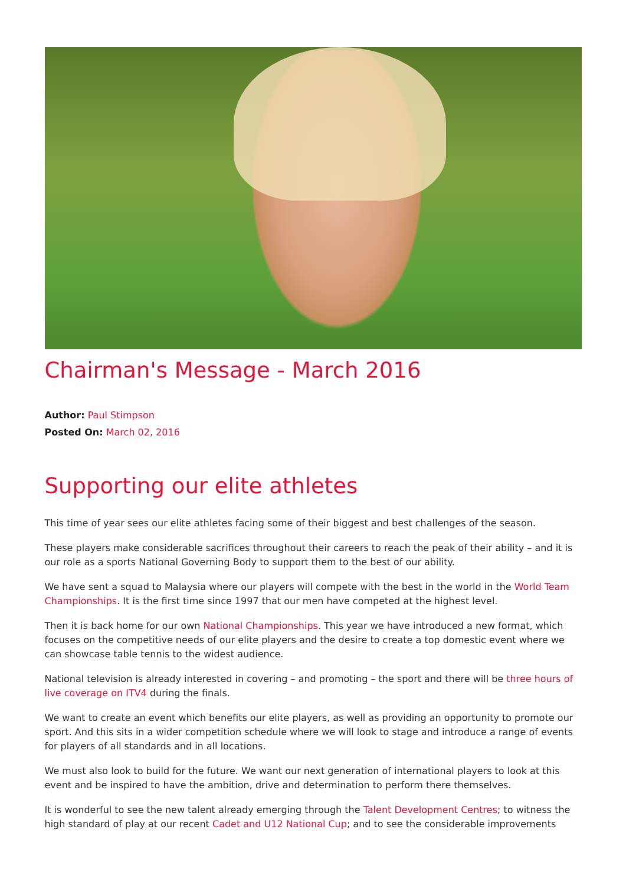Chairman's Message - March 2016
Author: Paul Stimpson
Posted On: March 02, 2016
Supporting our elite athletes
This time of year sees our elite athletes facing some of their biggest and best challenges of the season.
These players make considerable sacrifices throughout their careers to reach the peak of their ability – and it is our role as a sports National Governing Body to support them to the best of our ability.
We have sent a squad to Malaysia where our players will compete with the best in the world in the World Team Championships. It is the first time since 1997 that our men have competed at the highest level.
Then it is back home for our own National Championships. This year we have introduced a new format, which focuses on the competitive needs of our elite players and the desire to create a top domestic event where we can showcase table tennis to the widest audience.
National television is already interested in covering – and promoting – the sport and there will be three hours of live coverage on ITV4 during the finals.
We want to create an event which benefits our elite players, as well as providing an opportunity to promote our sport. And this sits in a wider competition schedule where we will look to stage and introduce a range of events for players of all standards and in all locations.
We must also look to build for the future. We want our next generation of international players to look at this event and be inspired to have the ambition, drive and determination to perform there themselves.
It is wonderful to see the new talent already emerging through the Talent Development Centres; to witness the high standard of play at our recent Cadet and U12 National Cup; and to see the considerable improvements